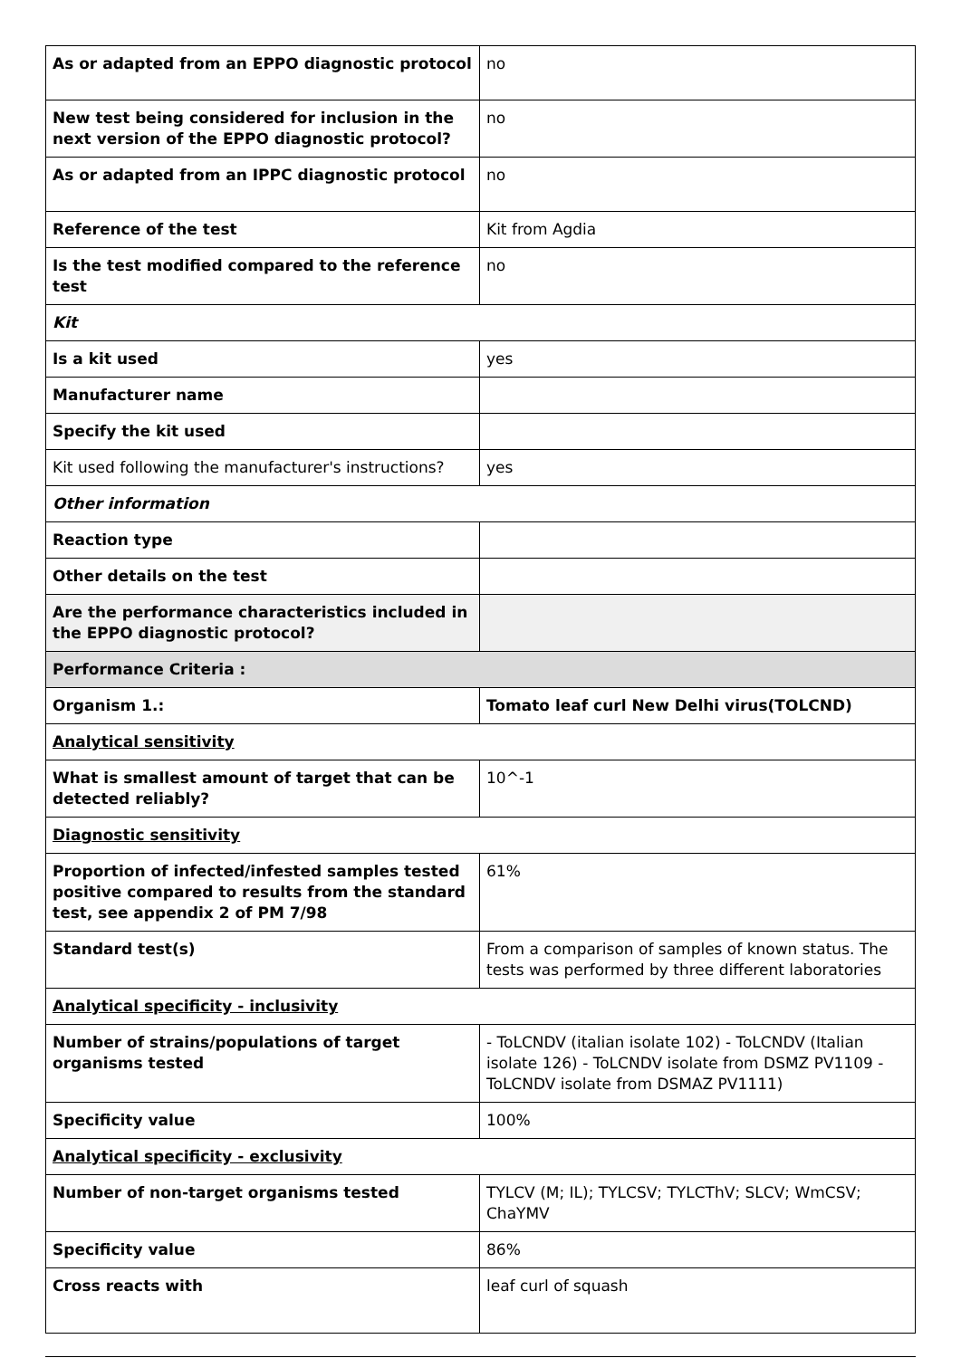| As or adapted from an EPPO diagnostic protocol | no |
| New test being considered for inclusion in the next version of the EPPO diagnostic protocol? | no |
| As or adapted from an IPPC diagnostic protocol | no |
| Reference of the test | Kit from Agdia |
| Is the test modified compared to the reference test | no |
| Kit | |
| Is a kit used | yes |
| Manufacturer name | |
| Specify the kit used | |
| Kit used following the manufacturer's instructions? | yes |
| Other information | |
| Reaction type | |
| Other details on the test | |
| Are the performance characteristics included in the EPPO diagnostic protocol? | |
| Performance Criteria : | |
| Organism 1.: | Tomato leaf curl New Delhi virus(TOLCND) |
| Analytical sensitivity | |
| What is smallest amount of target that can be detected reliably? | 10^-1 |
| Diagnostic sensitivity | |
| Proportion of infected/infested samples tested positive compared to results from the standard test, see appendix 2 of PM 7/98 | 61% |
| Standard test(s) | From a comparison of samples of known status. The tests was performed by three different laboratories |
| Analytical specificity - inclusivity | |
| Number of strains/populations of target organisms tested | - ToLCNDV (italian isolate 102) - ToLCNDV (Italian isolate 126) - ToLCNDV isolate from DSMZ PV1109 - ToLCNDV isolate from DSMAZ PV1111) |
| Specificity value | 100% |
| Analytical specificity - exclusivity | |
| Number of non-target organisms tested | TYLCV (M; IL); TYLCSV; TYLCThV; SLCV; WmCSV; ChaYMV |
| Specificity value | 86% |
| Cross reacts with | leaf curl of squash |